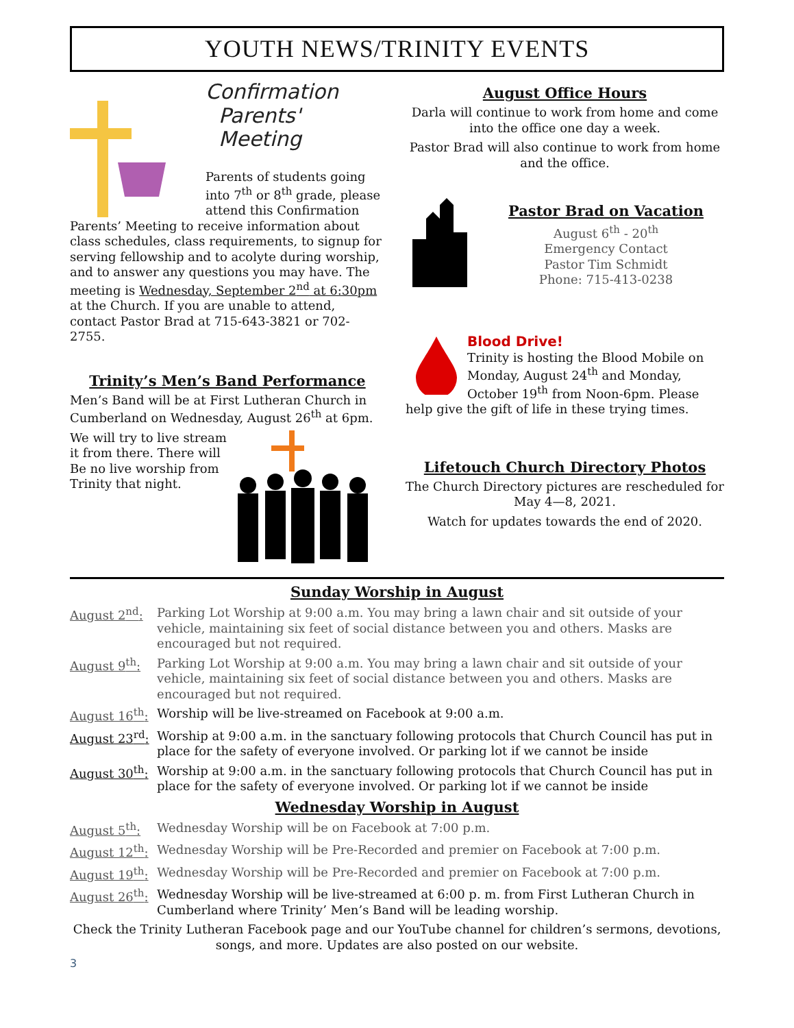YOUTH NEWS/TRINITY EVENTS
Confirmation
Parents'
Meeting
Parents of students going into 7<sup>th</sup> or 8<sup>th</sup> grade, please attend this Confirmation Parents’ Meeting to receive information about class schedules, class requirements, to signup for serving fellowship and to acolyte during worship, and to answer any questions you may have. The meeting is Wednesday, September 2<sup>nd</sup> at 6:30pm at the Church. If you are unable to attend, contact Pastor Brad at 715-643-3821 or 702-2755.
Trinity’s Men’s Band Performance
Men’s Band will be at First Lutheran Church in Cumberland on Wednesday, August 26<sup>th</sup> at 6pm.
We will try to live stream it from there. There will Be no live worship from Trinity that night.
August Office Hours
Darla will continue to work from home and come into the office one day a week.
Pastor Brad will also continue to work from home and the office.
Pastor Brad on Vacation
August 6<sup>th</sup> - 20<sup>th</sup>
Emergency Contact
Pastor Tim Schmidt
Phone: 715-413-0238
Blood Drive!
Trinity is hosting the Blood Mobile on Monday, August 24<sup>th</sup> and Monday, October 19<sup>th</sup> from Noon-6pm. Please help give the gift of life in these trying times.
Lifetouch Church Directory Photos
The Church Directory pictures are rescheduled for May 4—8, 2021.
Watch for updates towards the end of 2020.
Sunday Worship in August
August 2<sup>nd</sup>: Parking Lot Worship at 9:00 a.m. You may bring a lawn chair and sit outside of your vehicle, maintaining six feet of social distance between you and others. Masks are encouraged but not required.
August 9<sup>th</sup>: Parking Lot Worship at 9:00 a.m. You may bring a lawn chair and sit outside of your vehicle, maintaining six feet of social distance between you and others. Masks are encouraged but not required.
August 16<sup>th</sup>: Worship will be live-streamed on Facebook at 9:00 a.m.
August 23<sup>rd</sup>: Worship at 9:00 a.m. in the sanctuary following protocols that Church Council has put in place for the safety of everyone involved. Or parking lot if we cannot be inside
August 30<sup>th</sup>: Worship at 9:00 a.m. in the sanctuary following protocols that Church Council has put in place for the safety of everyone involved. Or parking lot if we cannot be inside
Wednesday Worship in August
August 5<sup>th</sup>: Wednesday Worship will be on Facebook at 7:00 p.m.
August 12<sup>th</sup>: Wednesday Worship will be Pre-Recorded and premier on Facebook at 7:00 p.m.
August 19<sup>th</sup>: Wednesday Worship will be Pre-Recorded and premier on Facebook at 7:00 p.m.
August 26<sup>th</sup>: Wednesday Worship will be live-streamed at 6:00 p. m. from First Lutheran Church in Cumberland where Trinity’ Men’s Band will be leading worship.
Check the Trinity Lutheran Facebook page and our YouTube channel for children’s sermons, devotions, songs, and more. Updates are also posted on our website.
3